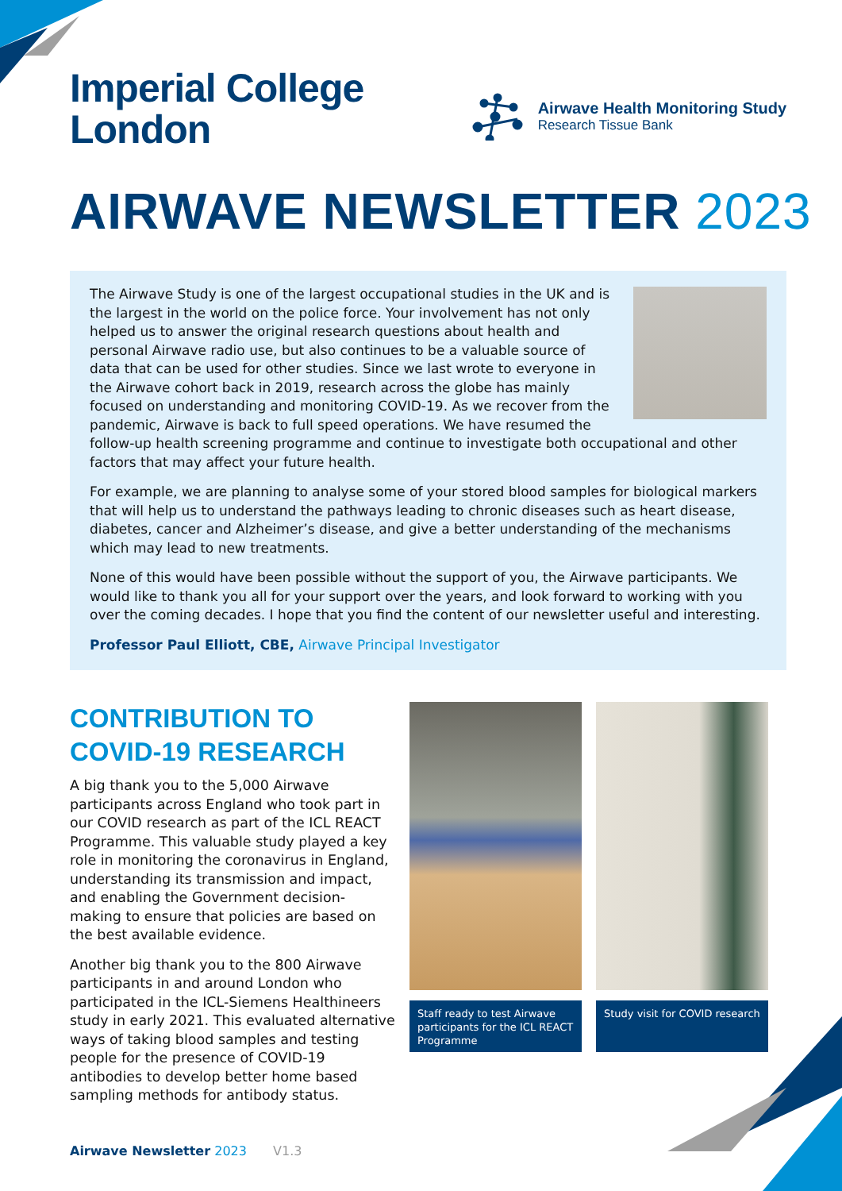Imperial College
London
Airwave Health Monitoring Study
Research Tissue Bank
AIRWAVE NEWSLETTER 2023
The Airwave Study is one of the largest occupational studies in the UK and is the largest in the world on the police force. Your involvement has not only helped us to answer the original research questions about health and personal Airwave radio use, but also continues to be a valuable source of data that can be used for other studies. Since we last wrote to everyone in the Airwave cohort back in 2019, research across the globe has mainly focused on understanding and monitoring COVID-19. As we recover from the pandemic, Airwave is back to full speed operations. We have resumed the follow-up health screening programme and continue to investigate both occupational and other factors that may affect your future health.
For example, we are planning to analyse some of your stored blood samples for biological markers that will help us to understand the pathways leading to chronic diseases such as heart disease, diabetes, cancer and Alzheimer’s disease, and give a better understanding of the mechanisms which may lead to new treatments.
None of this would have been possible without the support of you, the Airwave participants. We would like to thank you all for your support over the years, and look forward to working with you over the coming decades. I hope that you find the content of our newsletter useful and interesting.
Professor Paul Elliott, CBE, Airwave Principal Investigator
CONTRIBUTION TO
COVID-19 RESEARCH
A big thank you to the 5,000 Airwave participants across England who took part in our COVID research as part of the ICL REACT Programme. This valuable study played a key role in monitoring the coronavirus in England, understanding its transmission and impact, and enabling the Government decision-making to ensure that policies are based on the best available evidence.
Another big thank you to the 800 Airwave participants in and around London who participated in the ICL-Siemens Healthineers study in early 2021. This evaluated alternative ways of taking blood samples and testing people for the presence of COVID-19 antibodies to develop better home based sampling methods for antibody status.
Staff ready to test Airwave participants for the ICL REACT Programme
Study visit for COVID research
Airwave Newsletter 2023 V1.3